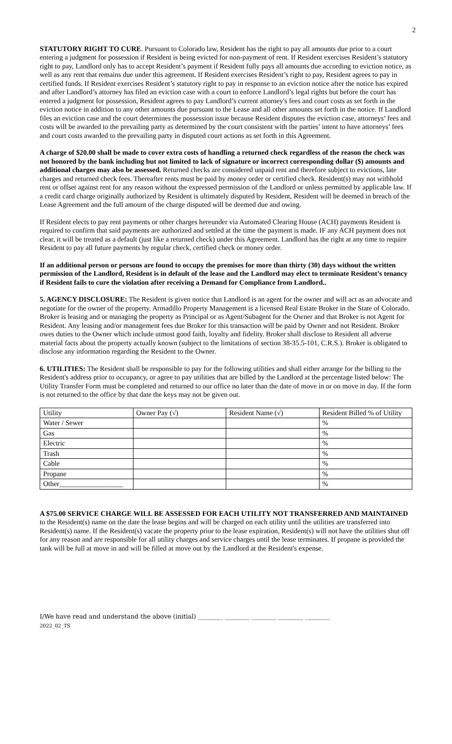2
STATUTORY RIGHT TO CURE. Pursuant to Colorado law, Resident has the right to pay all amounts due prior to a court entering a judgment for possession if Resident is being evicted for non-payment of rent. If Resident exercises Resident’s statutory right to pay, Landlord only has to accept Resident’s payment if Resident fully pays all amounts due according to eviction notice, as well as any rent that remains due under this agreement. If Resident exercises Resident’s right to pay, Resident agrees to pay in certified funds. If Resident exercises Resident’s statutory right to pay in response to an eviction notice after the notice has expired and after Landlord’s attorney has filed an eviction case with a court to enforce Landlord’s legal rights but before the court has entered a judgment for possession, Resident agrees to pay Landlord’s current attorney's fees and court costs as set forth in the eviction notice in addition to any other amounts due pursuant to the Lease and all other amounts set forth in the notice. If Landlord files an eviction case and the court determines the possession issue because Resident disputes the eviction case, attorneys’ fees and costs will be awarded to the prevailing party as determined by the court consistent with the parties’ intent to have attorneys’ fees and court costs awarded to the prevailing party in disputed court actions as set forth in this Agreement.
A charge of $20.00 shall be made to cover extra costs of handling a returned check regardless of the reason the check was not honored by the bank including but not limited to lack of signature or incorrect corresponding dollar ($) amounts and additional charges may also be assessed. Returned checks are considered unpaid rent and therefore subject to evictions, late charges and returned check fees. Thereafter rents must be paid by money order or certified check. Resident(s) may not withhold rent or offset against rent for any reason without the expressed permission of the Landlord or unless permitted by applicable law. If a credit card charge originally authorized by Resident is ultimately disputed by Resident, Resident will be deemed in breach of the Lease Agreement and the full amount of the charge disputed will be deemed due and owing.
If Resident elects to pay rent payments or other charges hereunder via Automated Clearing House (ACH) payments Resident is required to confirm that said payments are authorized and settled at the time the payment is made. IF any ACH payment does not clear, it will be treated as a default (just like a returned check) under this Agreement. Landlord has the right at any time to require Resident to pay all future payments by regular check, certified check or money order.
If an additional person or persons are found to occupy the premises for more than thirty (30) days without the written permission of the Landlord, Resident is in default of the lease and the Landlord may elect to terminate Resident’s tenancy if Resident fails to cure the violation after receiving a Demand for Compliance from Landlord..
5. AGENCY DISCLOSURE: The Resident is given notice that Landlord is an agent for the owner and will act as an advocate and negotiate for the owner of the property. Armadillo Property Management is a licensed Real Estate Broker in the State of Colorado. Broker is leasing and or managing the property as Principal or as Agent/Subagent for the Owner and that Broker is not Agent for Resident. Any leasing and/or management fees due Broker for this transaction will be paid by Owner and not Resident. Broker owes duties to the Owner which include utmost good faith, loyalty and fidelity. Broker shall disclose to Resident all adverse material facts about the property actually known (subject to the limitations of section 38-35.5-101, C.R.S.). Broker is obligated to disclose any information regarding the Resident to the Owner.
6. UTILITIES: The Resident shall be responsible to pay for the following utilities and shall either arrange for the billing to the Resident's address prior to occupancy, or agree to pay utilities that are billed by the Landlord at the percentage listed below: The Utility Transfer Form must be completed and returned to our office no later than the date of move in or on move in day. If the form is not returned to the office by that date the keys may not be given out.
| Utility | Owner Pay (√) | Resident Name (√) | Resident Billed % of Utility |
| Water / Sewer | | | % |
| Gas | | | % |
| Electric | | | % |
| Trash | | | % |
| Cable | | | % |
| Propane | | | % |
| Other__________________ | | | % |
A $75.00 SERVICE CHARGE WILL BE ASSESSED FOR EACH UTILITY NOT TRANSFERRED AND MAINTAINED to the Resident(s) name on the date the lease begins and will be charged on each utility until the utilities are transferred into Resident(s) name. If the Resident(s) vacate the property prior to the lease expiration, Resident(s) will not have the utilities shut off for any reason and are responsible for all utility charges and service charges until the lease terminates. If propane is provided the tank will be full at move in and will be filled at move out by the Landlord at the Resident's expense.
I/We have read and understand the above (initial) ________ ________ ________ ________ ________
2022_02_TS